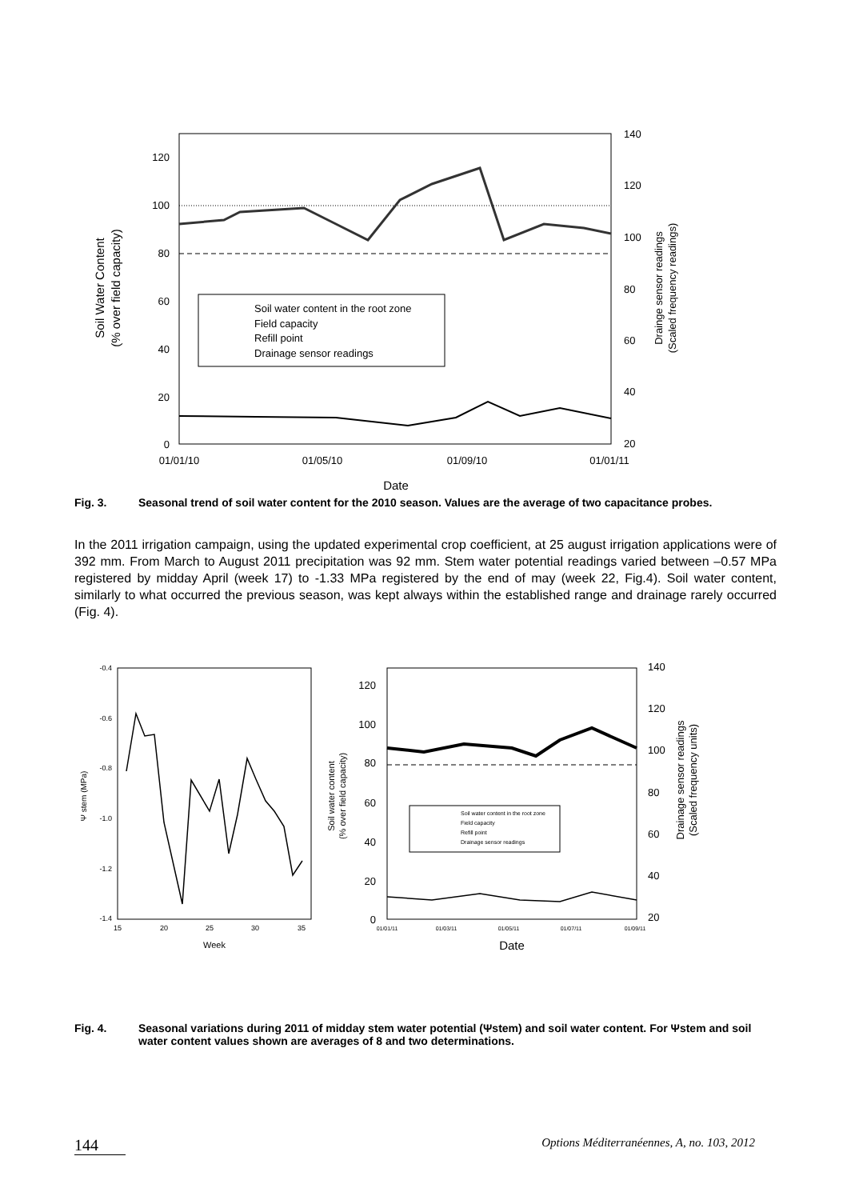120
100
80
60
40
20
0
140
120
100
80
60
40
20
01/01/10
01/05/10
01/09/10
01/01/11
Date
Soil Water Content
(% over field capacity)
Drainge sensor readings
(Scaled frequency readings)
Soil water content in the root zone
Field capacity
Refill point
Drainage sensor readings
Fig. 3. Seasonal trend of soil water content for the 2010 season. Values are the average of two capacitance probes.
In the 2011 irrigation campaign, using the updated experimental crop coefficient, at 25 august irrigation applications were of 392 mm. From March to August 2011 precipitation was 92 mm. Stem water potential readings varied between –0.57 MPa registered by midday April (week 17) to -1.33 MPa registered by the end of may (week 22, Fig.4). Soil water content, similarly to what occurred the previous season, was kept always within the established range and drainage rarely occurred (Fig. 4).
-0.4
-0.6
-0.8
-1.0
-1.2
-1.4
15
20
25
30
35
Week
Ψ stem (MPa)
120
100
80
60
40
20
0
140
120
100
80
60
40
20
01/01/11
01/03/11
01/05/11
01/07/11
01/09/11
Date
Soil water content
(% over field capacity)
Drainage sensor readings
(Scaled frequency units)
Soil water content in the root zone
Field capacity
Refill point
Drainage sensor readings
Fig. 4. Seasonal variations during 2011 of midday stem water potential (Ψstem) and soil water content. For Ψstem and soil water content values shown are averages of 8 and two determinations.
144
Options Méditerranéennes, A, no. 103, 2012